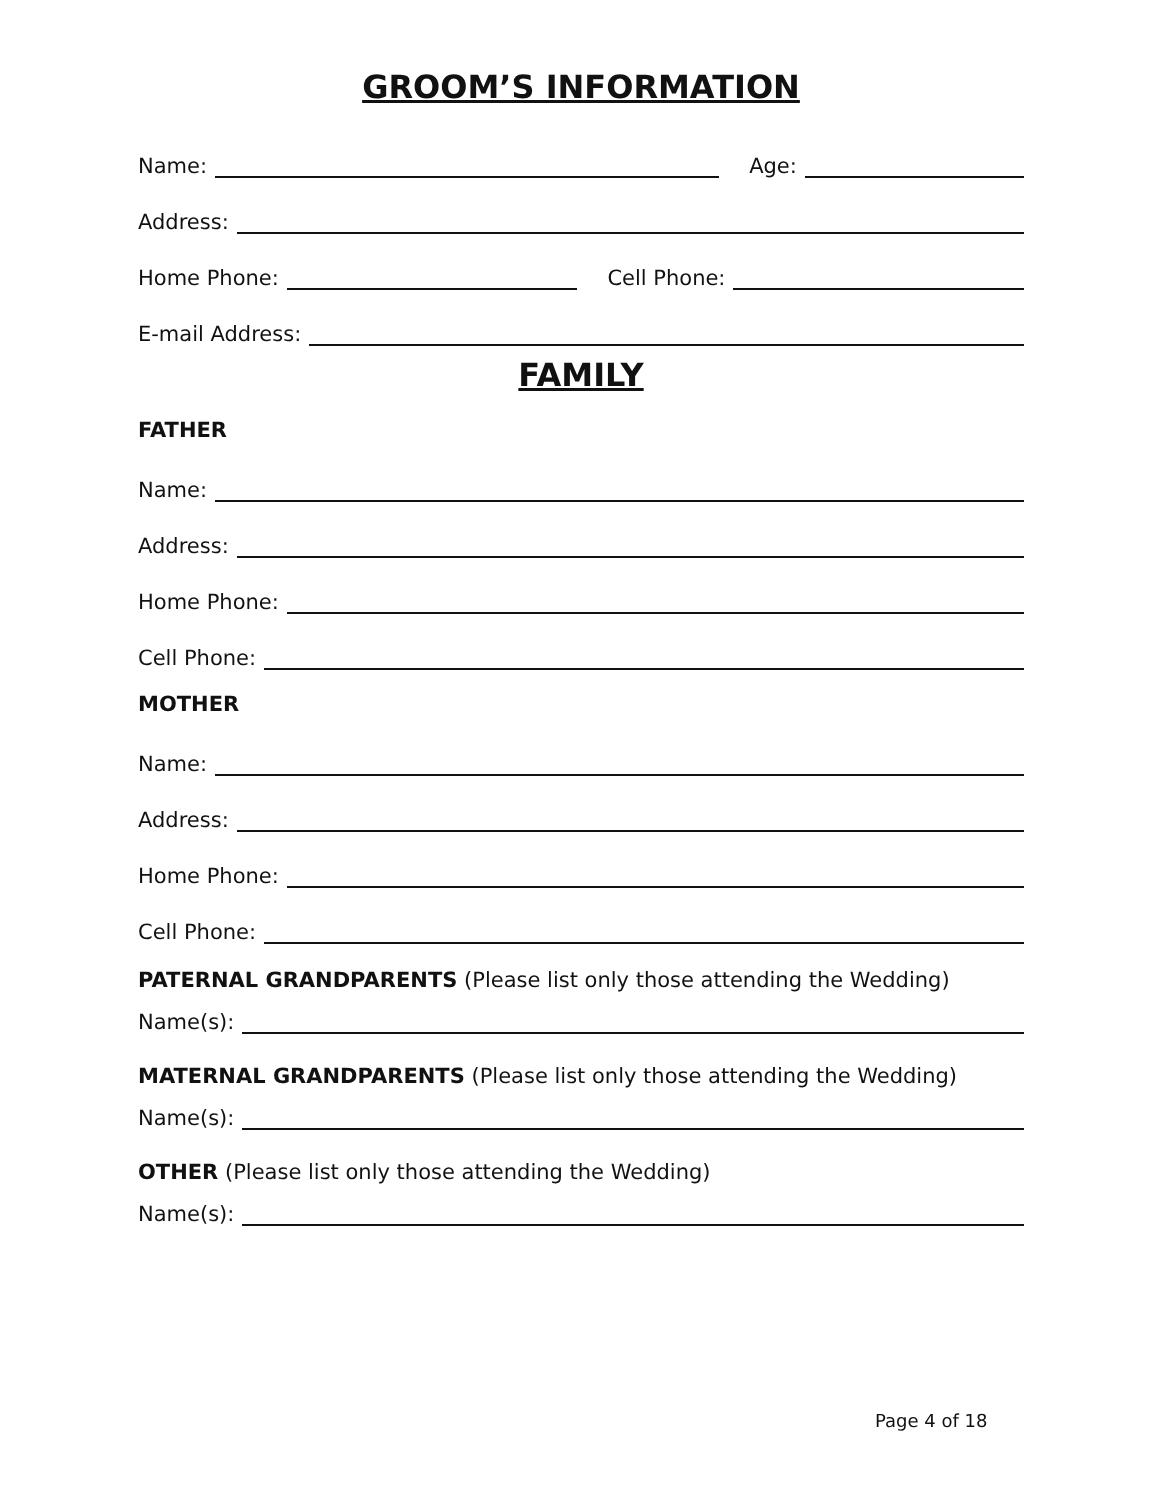GROOM’S INFORMATION
Name:
Age:
Address:
Home Phone:
Cell Phone:
E-mail Address:
FAMILY
FATHER
Name:
Address:
Home Phone:
Cell Phone:
MOTHER
Name:
Address:
Home Phone:
Cell Phone:
PATERNAL GRANDPARENTS (Please list only those attending the Wedding)
Name(s):
MATERNAL GRANDPARENTS (Please list only those attending the Wedding)
Name(s):
OTHER (Please list only those attending the Wedding)
Name(s):
Page 4 of 18